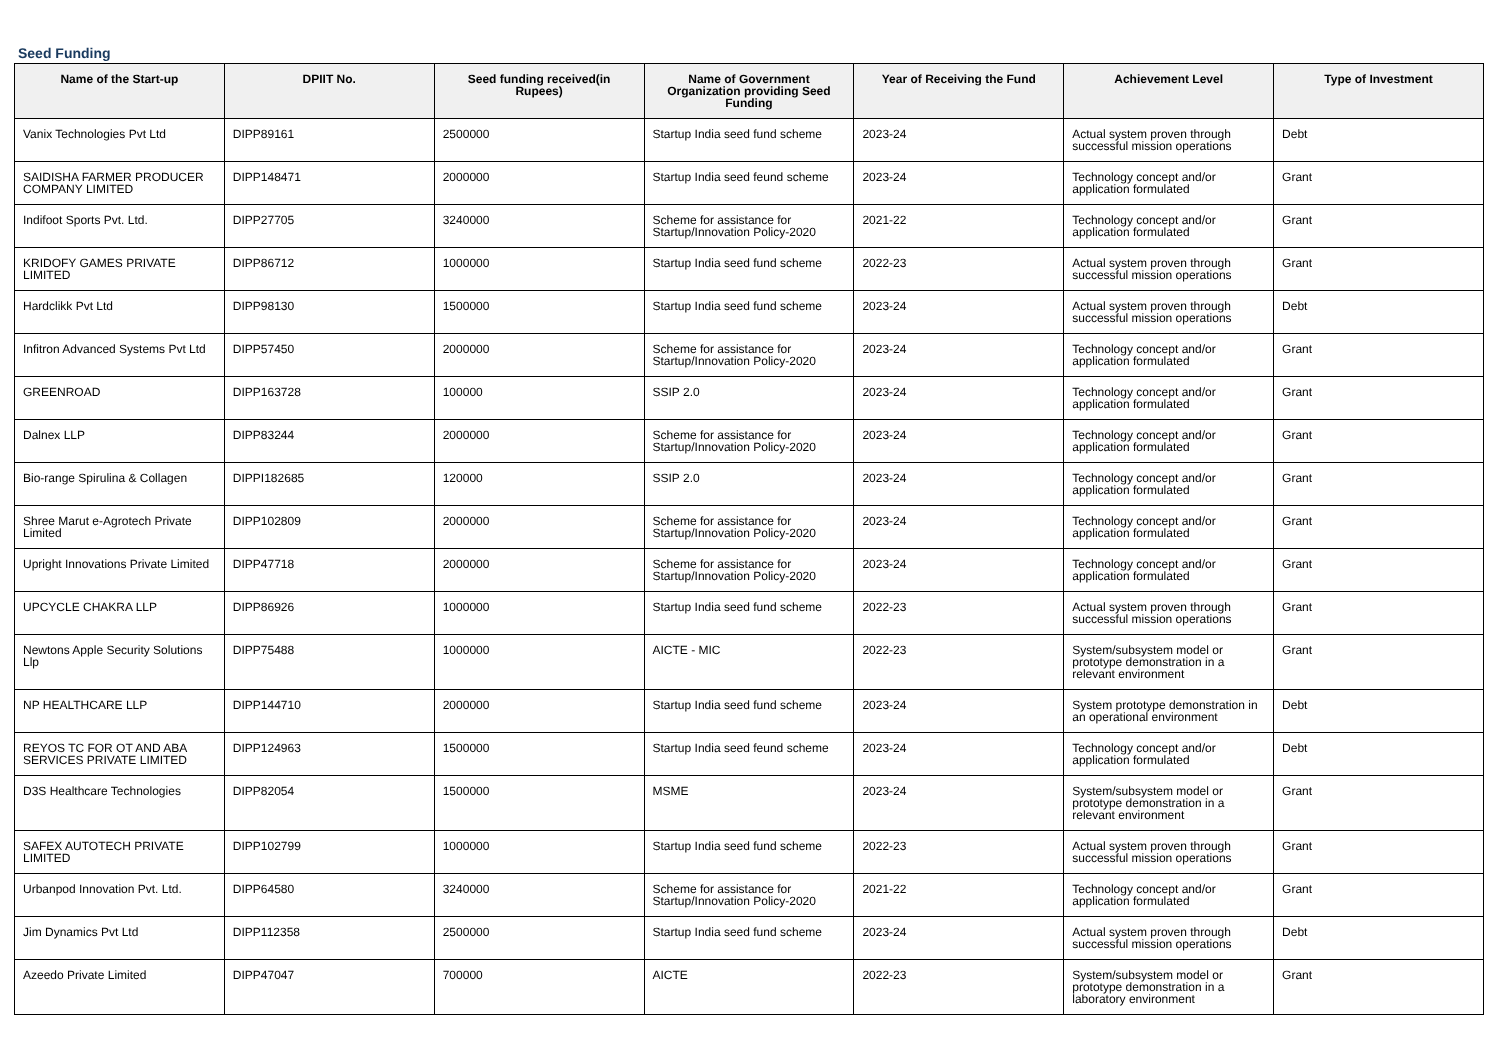Seed Funding
| Name of the Start-up | DPIIT No. | Seed funding received(in Rupees) | Name of Government Organization providing Seed Funding | Year of Receiving the Fund | Achievement Level | Type of Investment |
| --- | --- | --- | --- | --- | --- | --- |
| Vanix Technologies Pvt Ltd | DIPP89161 | 2500000 | Startup India seed fund scheme | 2023-24 | Actual system proven through successful mission operations | Debt |
| SAIDISHA FARMER PRODUCER COMPANY LIMITED | DIPP148471 | 2000000 | Startup India seed feund scheme | 2023-24 | Technology concept and/or application formulated | Grant |
| Indifoot Sports Pvt. Ltd. | DIPP27705 | 3240000 | Scheme for assistance for Startup/Innovation Policy-2020 | 2021-22 | Technology concept and/or application formulated | Grant |
| KRIDOFY GAMES PRIVATE LIMITED | DIPP86712 | 1000000 | Startup India seed fund scheme | 2022-23 | Actual system proven through successful mission operations | Grant |
| Hardclikk Pvt Ltd | DIPP98130 | 1500000 | Startup India seed fund scheme | 2023-24 | Actual system proven through successful mission operations | Debt |
| Infitron Advanced Systems Pvt Ltd | DIPP57450 | 2000000 | Scheme for assistance for Startup/Innovation Policy-2020 | 2023-24 | Technology concept and/or application formulated | Grant |
| GREENROAD | DIPP163728 | 100000 | SSIP 2.0 | 2023-24 | Technology concept and/or application formulated | Grant |
| Dalnex LLP | DIPP83244 | 2000000 | Scheme for assistance for Startup/Innovation Policy-2020 | 2023-24 | Technology concept and/or application formulated | Grant |
| Bio-range Spirulina & Collagen | DIPPI182685 | 120000 | SSIP 2.0 | 2023-24 | Technology concept and/or application formulated | Grant |
| Shree Marut e-Agrotech Private Limited | DIPP102809 | 2000000 | Scheme for assistance for Startup/Innovation Policy-2020 | 2023-24 | Technology concept and/or application formulated | Grant |
| Upright Innovations Private Limited | DIPP47718 | 2000000 | Scheme for assistance for Startup/Innovation Policy-2020 | 2023-24 | Technology concept and/or application formulated | Grant |
| UPCYCLE CHAKRA LLP | DIPP86926 | 1000000 | Startup India seed fund scheme | 2022-23 | Actual system proven through successful mission operations | Grant |
| Newtons Apple Security Solutions Llp | DIPP75488 | 1000000 | AICTE - MIC | 2022-23 | System/subsystem model or prototype demonstration in a relevant environment | Grant |
| NP HEALTHCARE LLP | DIPP144710 | 2000000 | Startup India seed fund scheme | 2023-24 | System prototype demonstration in an operational environment | Debt |
| REYOS TC FOR OT AND ABA SERVICES PRIVATE LIMITED | DIPP124963 | 1500000 | Startup India seed feund scheme | 2023-24 | Technology concept and/or application formulated | Debt |
| D3S Healthcare Technologies | DIPP82054 | 1500000 | MSME | 2023-24 | System/subsystem model or prototype demonstration in a relevant environment | Grant |
| SAFEX AUTOTECH PRIVATE LIMITED | DIPP102799 | 1000000 | Startup India seed fund scheme | 2022-23 | Actual system proven through successful mission operations | Grant |
| Urbanpod Innovation Pvt. Ltd. | DIPP64580 | 3240000 | Scheme for assistance for Startup/Innovation Policy-2020 | 2021-22 | Technology concept and/or application formulated | Grant |
| Jim Dynamics Pvt Ltd | DIPP112358 | 2500000 | Startup India seed fund scheme | 2023-24 | Actual system proven through successful mission operations | Debt |
| Azeedo Private Limited | DIPP47047 | 700000 | AICTE | 2022-23 | System/subsystem model or prototype demonstration in a laboratory environment | Grant |